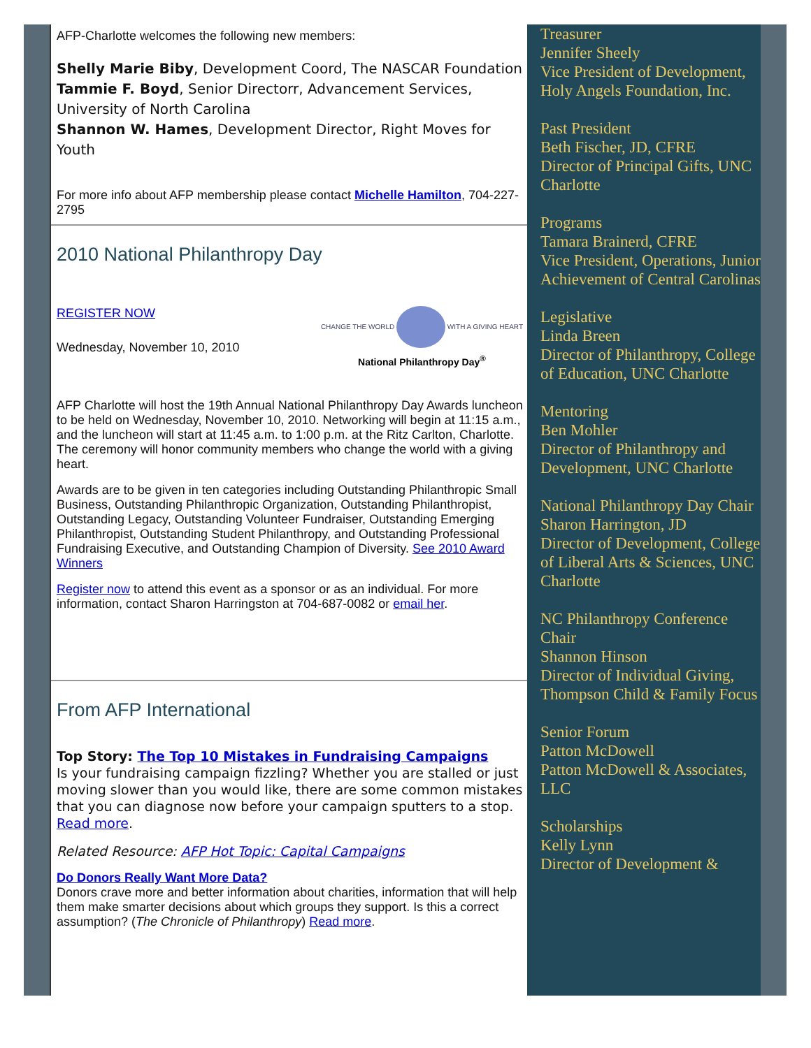AFP-Charlotte welcomes the following new members:
Shelly Marie Biby, Development Coord, The NASCAR Foundation
Tammie F. Boyd, Senior Directorr, Advancement Services, University of North Carolina
Shannon W. Hames, Development Director, Right Moves for Youth
For more info about AFP membership please contact Michelle Hamilton, 704-227-2795
2010 National Philanthropy Day
REGISTER NOW
Wednesday, November 10, 2010
CHANGE THE WORLD WITH A GIVING HEART
National Philanthropy Day<sup>®</sup>
AFP Charlotte will host the 19th Annual National Philanthropy Day Awards luncheon to be held on Wednesday, November 10, 2010. Networking will begin at 11:15 a.m., and the luncheon will start at 11:45 a.m. to 1:00 p.m. at the Ritz Carlton, Charlotte. The ceremony will honor community members who change the world with a giving heart.
Awards are to be given in ten categories including Outstanding Philanthropic Small Business, Outstanding Philanthropic Organization, Outstanding Philanthropist, Outstanding Legacy, Outstanding Volunteer Fundraiser, Outstanding Emerging Philanthropist, Outstanding Student Philanthropy, and Outstanding Professional Fundraising Executive, and Outstanding Champion of Diversity. See 2010 Award Winners
Register now to attend this event as a sponsor or as an individual. For more information, contact Sharon Harringston at 704-687-0082 or email her.
From AFP International
Top Story: The Top 10 Mistakes in Fundraising Campaigns
Is your fundraising campaign fizzling? Whether you are stalled or just moving slower than you would like, there are some common mistakes that you can diagnose now before your campaign sputters to a stop. Read more.
Related Resource: AFP Hot Topic: Capital Campaigns
Do Donors Really Want More Data?
Donors crave more and better information about charities, information that will help them make smarter decisions about which groups they support. Is this a correct assumption? (The Chronicle of Philanthropy) Read more.
Treasurer
Jennifer Sheely
Vice President of Development, Holy Angels Foundation, Inc.
Past President
Beth Fischer, JD, CFRE
Director of Principal Gifts, UNC Charlotte
Programs
Tamara Brainerd, CFRE
Vice President, Operations, Junior Achievement of Central Carolinas
Legislative
Linda Breen
Director of Philanthropy, College of Education, UNC Charlotte
Mentoring
Ben Mohler
Director of Philanthropy and Development, UNC Charlotte
National Philanthropy Day Chair
Sharon Harrington, JD
Director of Development, College of Liberal Arts & Sciences, UNC Charlotte
NC Philanthropy Conference Chair
Shannon Hinson
Director of Individual Giving, Thompson Child & Family Focus
Senior Forum
Patton McDowell
Patton McDowell & Associates, LLC
Scholarships
Kelly Lynn
Director of Development &